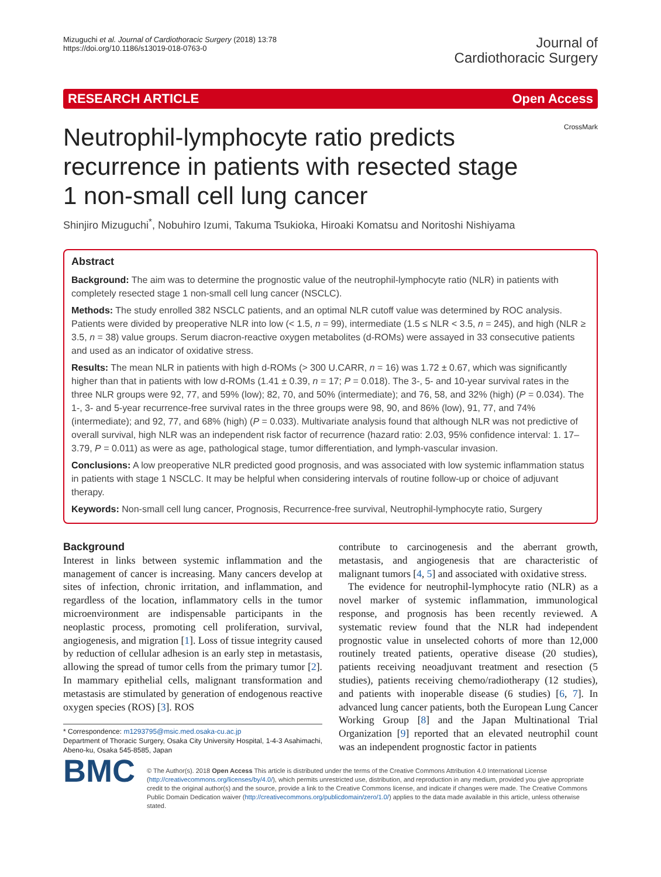Mizuguchi et al. Journal of Cardiothoracic Surgery (2018) 13:78
https://doi.org/10.1186/s13019-018-0763-0
Journal of
Cardiothoracic Surgery
RESEARCH ARTICLE Open Access
CrossMark
Neutrophil-lymphocyte ratio predicts recurrence in patients with resected stage 1 non-small cell lung cancer
Shinjiro Mizuguchi<sup>*</sup>, Nobuhiro Izumi, Takuma Tsukioka, Hiroaki Komatsu and Noritoshi Nishiyama
Abstract
Background: The aim was to determine the prognostic value of the neutrophil-lymphocyte ratio (NLR) in patients with completely resected stage 1 non-small cell lung cancer (NSCLC).
Methods: The study enrolled 382 NSCLC patients, and an optimal NLR cutoff value was determined by ROC analysis. Patients were divided by preoperative NLR into low (< 1.5, n = 99), intermediate (1.5 ≤ NLR < 3.5, n = 245), and high (NLR ≥ 3.5, n = 38) value groups. Serum diacron-reactive oxygen metabolites (d-ROMs) were assayed in 33 consecutive patients and used as an indicator of oxidative stress.
Results: The mean NLR in patients with high d-ROMs (> 300 U.CARR, n = 16) was 1.72 ± 0.67, which was significantly higher than that in patients with low d-ROMs (1.41 ± 0.39, n = 17; P = 0.018). The 3-, 5- and 10-year survival rates in the three NLR groups were 92, 77, and 59% (low); 82, 70, and 50% (intermediate); and 76, 58, and 32% (high) (P = 0.034). The 1-, 3- and 5-year recurrence-free survival rates in the three groups were 98, 90, and 86% (low), 91, 77, and 74% (intermediate); and 92, 77, and 68% (high) (P = 0.033). Multivariate analysis found that although NLR was not predictive of overall survival, high NLR was an independent risk factor of recurrence (hazard ratio: 2.03, 95% confidence interval: 1. 17–3.79, P = 0.011) as were as age, pathological stage, tumor differentiation, and lymph-vascular invasion.
Conclusions: A low preoperative NLR predicted good prognosis, and was associated with low systemic inflammation status in patients with stage 1 NSCLC. It may be helpful when considering intervals of routine follow-up or choice of adjuvant therapy.
Keywords: Non-small cell lung cancer, Prognosis, Recurrence-free survival, Neutrophil-lymphocyte ratio, Surgery
Background
Interest in links between systemic inflammation and the management of cancer is increasing. Many cancers develop at sites of infection, chronic irritation, and inflammation, and regardless of the location, inflammatory cells in the tumor microenvironment are indispensable participants in the neoplastic process, promoting cell proliferation, survival, angiogenesis, and migration [1]. Loss of tissue integrity caused by reduction of cellular adhesion is an early step in metastasis, allowing the spread of tumor cells from the primary tumor [2]. In mammary epithelial cells, malignant transformation and metastasis are stimulated by generation of endogenous reactive oxygen species (ROS) [3]. ROS
* Correspondence: m1293795@msic.med.osaka-cu.ac.jp
Department of Thoracic Surgery, Osaka City University Hospital, 1-4-3 Asahimachi, Abeno-ku, Osaka 545-8585, Japan
contribute to carcinogenesis and the aberrant growth, metastasis, and angiogenesis that are characteristic of malignant tumors [4, 5] and associated with oxidative stress.
The evidence for neutrophil-lymphocyte ratio (NLR) as a novel marker of systemic inflammation, immunological response, and prognosis has been recently reviewed. A systematic review found that the NLR had independent prognostic value in unselected cohorts of more than 12,000 routinely treated patients, operative disease (20 studies), patients receiving neoadjuvant treatment and resection (5 studies), patients receiving chemo/radiotherapy (12 studies), and patients with inoperable disease (6 studies) [6, 7]. In advanced lung cancer patients, both the European Lung Cancer Working Group [8] and the Japan Multinational Trial Organization [9] reported that an elevated neutrophil count was an independent prognostic factor in patients
BMC
© The Author(s). 2018 Open Access This article is distributed under the terms of the Creative Commons Attribution 4.0 International License (http://creativecommons.org/licenses/by/4.0/), which permits unrestricted use, distribution, and reproduction in any medium, provided you give appropriate credit to the original author(s) and the source, provide a link to the Creative Commons license, and indicate if changes were made. The Creative Commons Public Domain Dedication waiver (http://creativecommons.org/publicdomain/zero/1.0/) applies to the data made available in this article, unless otherwise stated.